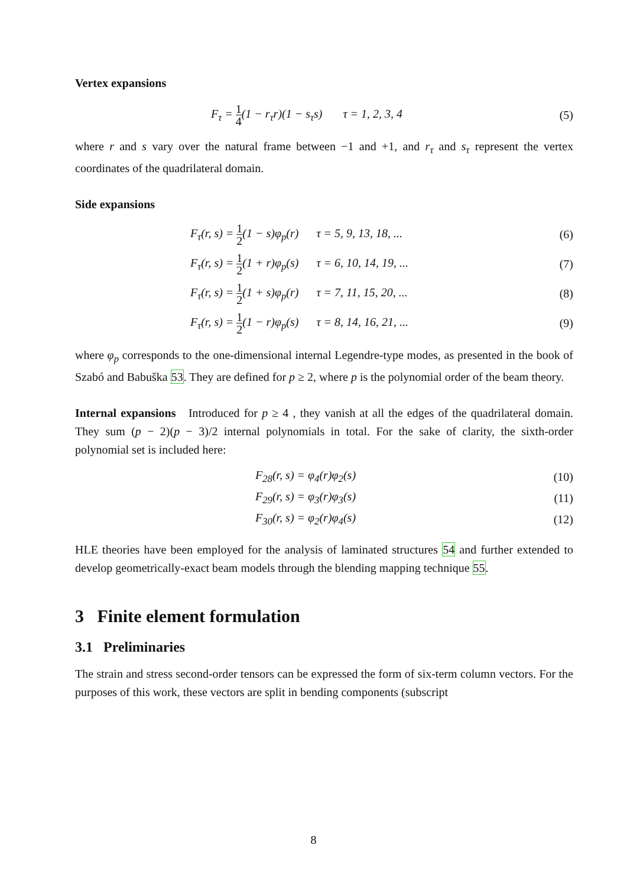Vertex expansions
F<sub>τ</sub> = 1 4(1 − r<sub>τ</sub>r)(1 − s<sub>τ</sub>s) τ = 1, 2, 3, 4 (5)
where r and s vary over the natural frame between −1 and +1, and r<sub>τ</sub> and s<sub>τ</sub> represent the vertex coordinates of the quadrilateral domain.
Side expansions
F<sub>τ</sub>(r, s) = 1 2(1 − s)φ<sub>p</sub>(r) τ = 5, 9, 13, 18, ... (6)
F<sub>τ</sub>(r, s) = 1 2(1 + r)φ<sub>p</sub>(s) τ = 6, 10, 14, 19, ... (7)
F<sub>τ</sub>(r, s) = 1 2(1 + s)φ<sub>p</sub>(r) τ = 7, 11, 15, 20, ... (8)
F<sub>τ</sub>(r, s) = 1 2(1 − r)φ<sub>p</sub>(s) τ = 8, 14, 16, 21, ... (9)
where φ<sub>p</sub> corresponds to the one-dimensional internal Legendre-type modes, as presented in the book of Szabó and Babuška 53. They are defined for p ≥ 2, where p is the polynomial order of the beam theory.
Internal expansions Introduced for p ≥ 4 , they vanish at all the edges of the quadrilateral domain. They sum (p − 2)(p − 3)/2 internal polynomials in total. For the sake of clarity, the sixth-order polynomial set is included here:
F<sub>28</sub>(r, s) = φ<sub>4</sub>(r)φ<sub>2</sub>(s) (10)
F<sub>29</sub>(r, s) = φ<sub>3</sub>(r)φ<sub>3</sub>(s) (11)
F<sub>30</sub>(r, s) = φ<sub>2</sub>(r)φ<sub>4</sub>(s) (12)
HLE theories have been employed for the analysis of laminated structures 54 and further extended to develop geometrically-exact beam models through the blending mapping technique 55.
3 Finite element formulation
3.1 Preliminaries
The strain and stress second-order tensors can be expressed the form of six-term column vectors. For the purposes of this work, these vectors are split in bending components (subscript
8